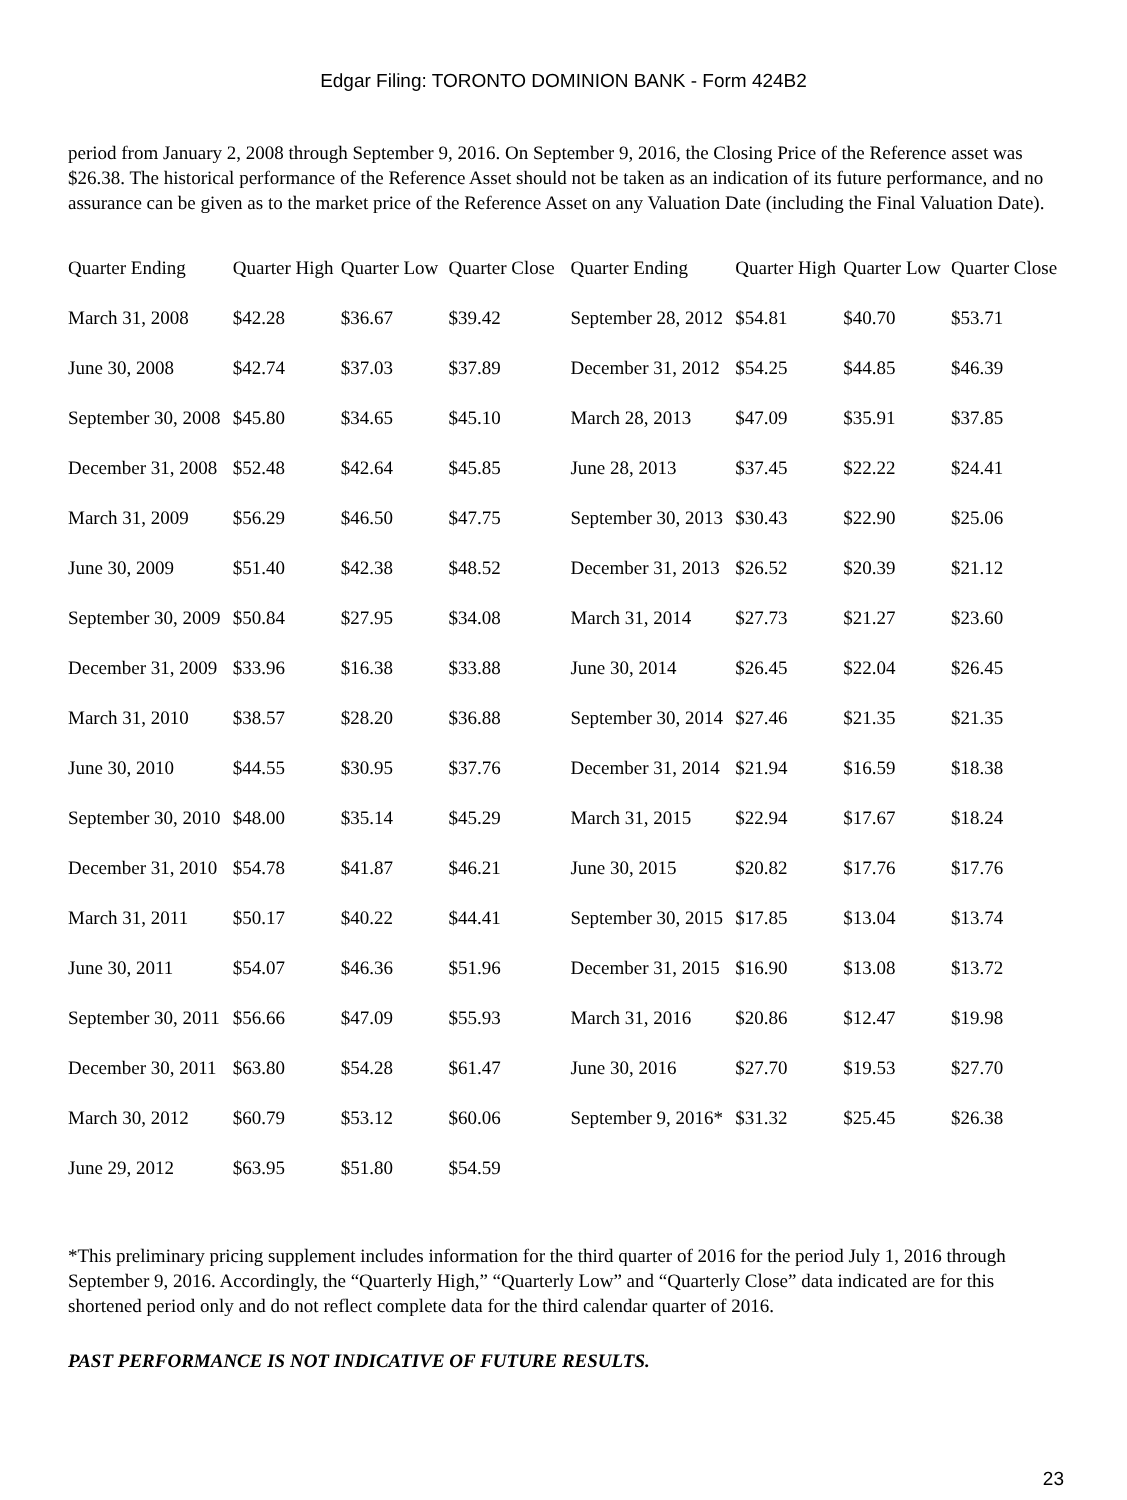Edgar Filing: TORONTO DOMINION BANK - Form 424B2
period from January 2, 2008 through September 9, 2016. On September 9, 2016, the Closing Price of the Reference asset was $26.38. The historical performance of the Reference Asset should not be taken as an indication of its future performance, and no assurance can be given as to the market price of the Reference Asset on any Valuation Date (including the Final Valuation Date).
| Quarter Ending | Quarter High | Quarter Low | Quarter Close | Quarter Ending | Quarter High | Quarter Low | Quarter Close |
| --- | --- | --- | --- | --- | --- | --- | --- |
| March 31, 2008 | $42.28 | $36.67 | $39.42 | September 28, 2012 | $54.81 | $40.70 | $53.71 |
| June 30, 2008 | $42.74 | $37.03 | $37.89 | December 31, 2012 | $54.25 | $44.85 | $46.39 |
| September 30, 2008 | $45.80 | $34.65 | $45.10 | March 28, 2013 | $47.09 | $35.91 | $37.85 |
| December 31, 2008 | $52.48 | $42.64 | $45.85 | June 28, 2013 | $37.45 | $22.22 | $24.41 |
| March 31, 2009 | $56.29 | $46.50 | $47.75 | September 30, 2013 | $30.43 | $22.90 | $25.06 |
| June 30, 2009 | $51.40 | $42.38 | $48.52 | December 31, 2013 | $26.52 | $20.39 | $21.12 |
| September 30, 2009 | $50.84 | $27.95 | $34.08 | March 31, 2014 | $27.73 | $21.27 | $23.60 |
| December 31, 2009 | $33.96 | $16.38 | $33.88 | June 30, 2014 | $26.45 | $22.04 | $26.45 |
| March 31, 2010 | $38.57 | $28.20 | $36.88 | September 30, 2014 | $27.46 | $21.35 | $21.35 |
| June 30, 2010 | $44.55 | $30.95 | $37.76 | December 31, 2014 | $21.94 | $16.59 | $18.38 |
| September 30, 2010 | $48.00 | $35.14 | $45.29 | March 31, 2015 | $22.94 | $17.67 | $18.24 |
| December 31, 2010 | $54.78 | $41.87 | $46.21 | June 30, 2015 | $20.82 | $17.76 | $17.76 |
| March 31, 2011 | $50.17 | $40.22 | $44.41 | September 30, 2015 | $17.85 | $13.04 | $13.74 |
| June 30, 2011 | $54.07 | $46.36 | $51.96 | December 31, 2015 | $16.90 | $13.08 | $13.72 |
| September 30, 2011 | $56.66 | $47.09 | $55.93 | March 31, 2016 | $20.86 | $12.47 | $19.98 |
| December 30, 2011 | $63.80 | $54.28 | $61.47 | June 30, 2016 | $27.70 | $19.53 | $27.70 |
| March 30, 2012 | $60.79 | $53.12 | $60.06 | September 9, 2016* | $31.32 | $25.45 | $26.38 |
| June 29, 2012 | $63.95 | $51.80 | $54.59 | | | | |
*This preliminary pricing supplement includes information for the third quarter of 2016 for the period July 1, 2016 through September 9, 2016. Accordingly, the “Quarterly High,” “Quarterly Low” and “Quarterly Close” data indicated are for this shortened period only and do not reflect complete data for the third calendar quarter of 2016.
PAST PERFORMANCE IS NOT INDICATIVE OF FUTURE RESULTS.
23